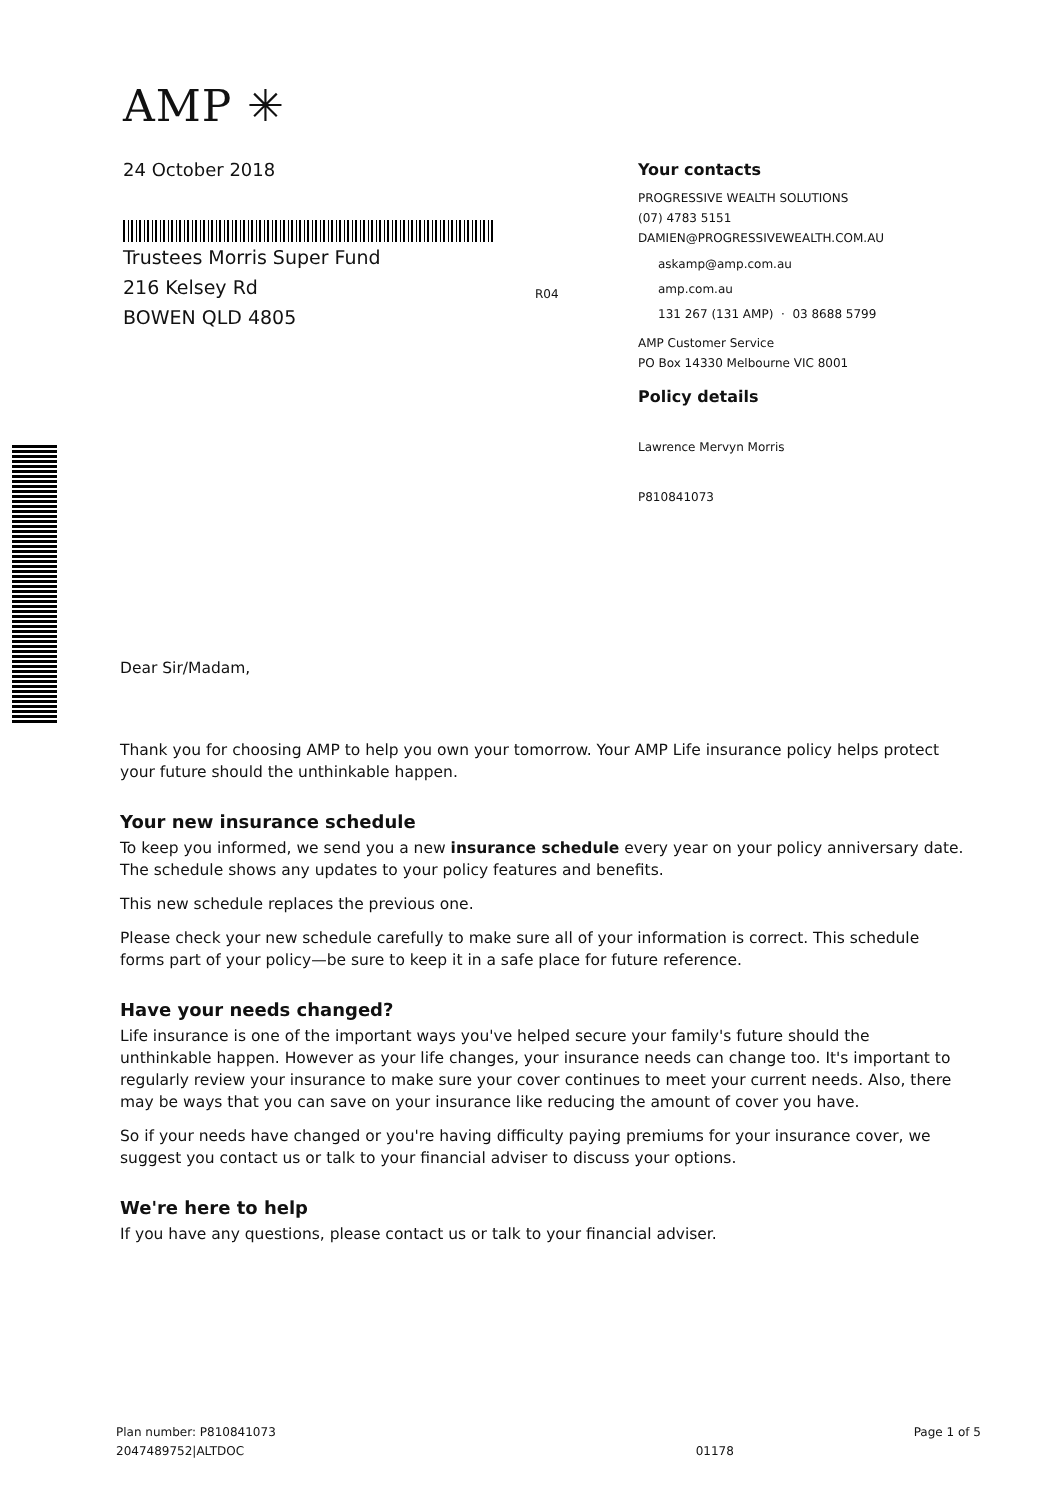AMP ✳
24 October 2018
Trustees Morris Super Fund
216 Kelsey Rd
BOWEN QLD 4805
Your contacts
PROGRESSIVE WEALTH SOLUTIONS
(07) 4783 5151
DAMIEN@PROGRESSIVEWEALTH.COM.AU
askamp@amp.com.au
amp.com.au
131 267 (131 AMP) · 03 8688 5799
AMP Customer Service
PO Box 14330 Melbourne VIC 8001
Policy details
Lawrence Mervyn Morris
P810841073
R04
Dear Sir/Madam,
Thank you for choosing AMP to help you own your tomorrow. Your AMP Life insurance policy helps protect your future should the unthinkable happen.
Your new insurance schedule
To keep you informed, we send you a new insurance schedule every year on your policy anniversary date. The schedule shows any updates to your policy features and benefits.
This new schedule replaces the previous one.
Please check your new schedule carefully to make sure all of your information is correct. This schedule forms part of your policy—be sure to keep it in a safe place for future reference.
Have your needs changed?
Life insurance is one of the important ways you've helped secure your family's future should the unthinkable happen. However as your life changes, your insurance needs can change too. It's important to regularly review your insurance to make sure your cover continues to meet your current needs. Also, there may be ways that you can save on your insurance like reducing the amount of cover you have.
So if your needs have changed or you're having difficulty paying premiums for your insurance cover, we suggest you contact us or talk to your financial adviser to discuss your options.
We're here to help
If you have any questions, please contact us or talk to your financial adviser.
Plan number: P810841073
2047489752|ALTDOC
01178
Page 1 of 5